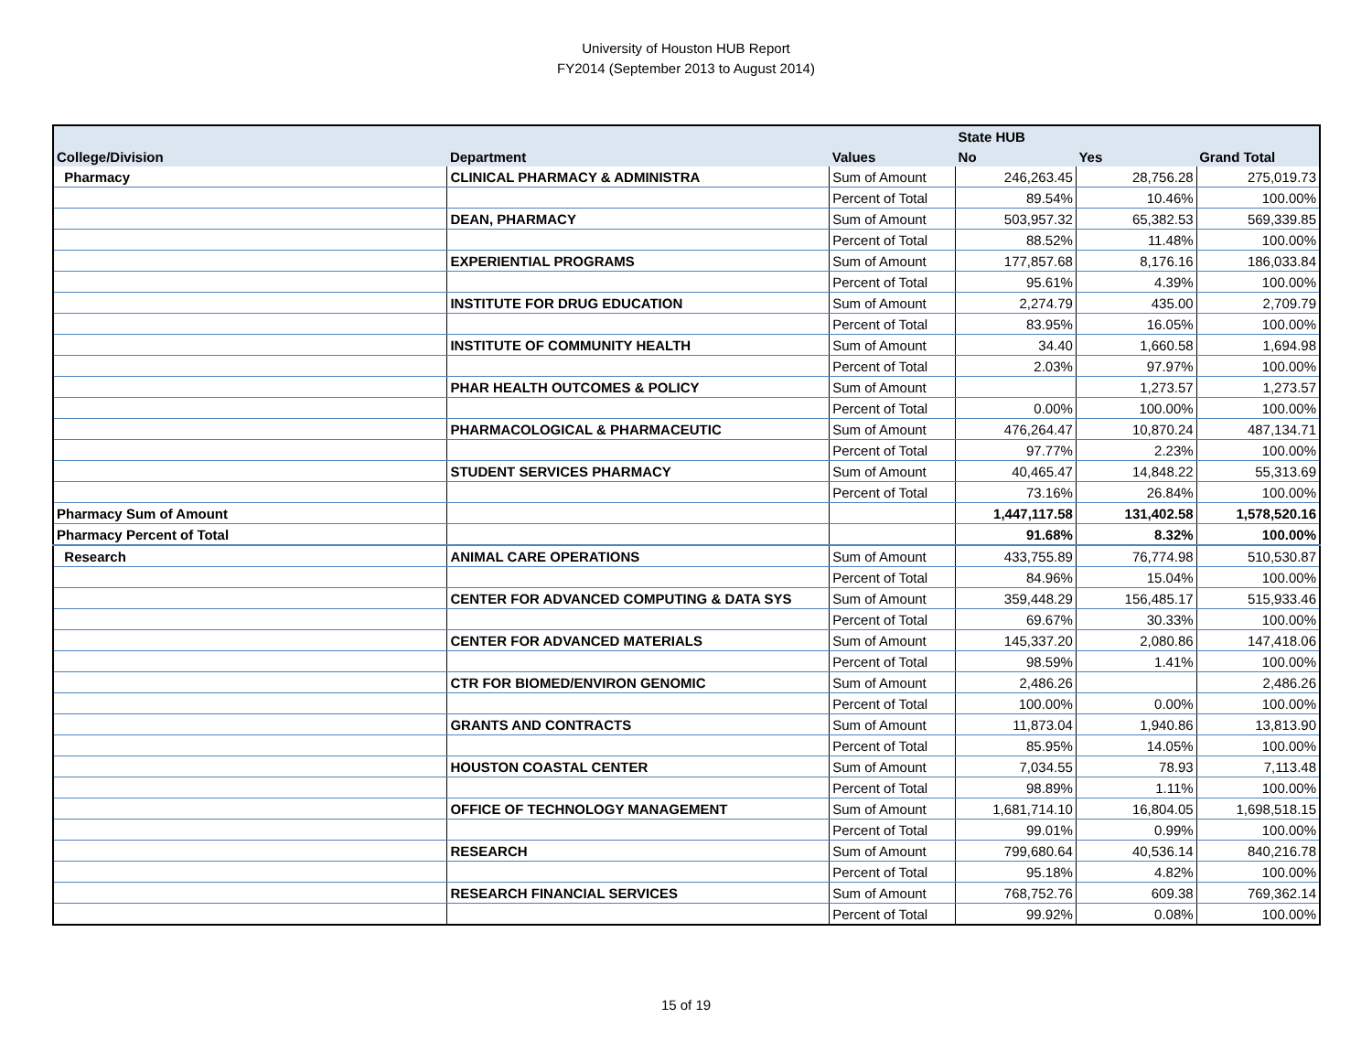University of Houston HUB Report
FY2014 (September 2013 to August 2014)
| | | | State HUB | | |
| --- | --- | --- | --- | --- | --- |
| College/Division | Department | Values | No | Yes | Grand Total |
| Pharmacy | CLINICAL PHARMACY & ADMINISTRA | Sum of Amount | 246,263.45 | 28,756.28 | 275,019.73 |
| | | Percent of Total | 89.54% | 10.46% | 100.00% |
| | DEAN, PHARMACY | Sum of Amount | 503,957.32 | 65,382.53 | 569,339.85 |
| | | Percent of Total | 88.52% | 11.48% | 100.00% |
| | EXPERIENTIAL PROGRAMS | Sum of Amount | 177,857.68 | 8,176.16 | 186,033.84 |
| | | Percent of Total | 95.61% | 4.39% | 100.00% |
| | INSTITUTE FOR DRUG EDUCATION | Sum of Amount | 2,274.79 | 435.00 | 2,709.79 |
| | | Percent of Total | 83.95% | 16.05% | 100.00% |
| | INSTITUTE OF COMMUNITY HEALTH | Sum of Amount | 34.40 | 1,660.58 | 1,694.98 |
| | | Percent of Total | 2.03% | 97.97% | 100.00% |
| | PHAR HEALTH OUTCOMES & POLICY | Sum of Amount | | 1,273.57 | 1,273.57 |
| | | Percent of Total | 0.00% | 100.00% | 100.00% |
| | PHARMACOLOGICAL & PHARMACEUTIC | Sum of Amount | 476,264.47 | 10,870.24 | 487,134.71 |
| | | Percent of Total | 97.77% | 2.23% | 100.00% |
| | STUDENT SERVICES PHARMACY | Sum of Amount | 40,465.47 | 14,848.22 | 55,313.69 |
| | | Percent of Total | 73.16% | 26.84% | 100.00% |
| Pharmacy Sum of Amount | | | 1,447,117.58 | 131,402.58 | 1,578,520.16 |
| Pharmacy Percent of Total | | | 91.68% | 8.32% | 100.00% |
| Research | ANIMAL CARE OPERATIONS | Sum of Amount | 433,755.89 | 76,774.98 | 510,530.87 |
| | | Percent of Total | 84.96% | 15.04% | 100.00% |
| | CENTER FOR ADVANCED COMPUTING & DATA SYS | Sum of Amount | 359,448.29 | 156,485.17 | 515,933.46 |
| | | Percent of Total | 69.67% | 30.33% | 100.00% |
| | CENTER FOR ADVANCED MATERIALS | Sum of Amount | 145,337.20 | 2,080.86 | 147,418.06 |
| | | Percent of Total | 98.59% | 1.41% | 100.00% |
| | CTR FOR BIOMED/ENVIRON GENOMIC | Sum of Amount | 2,486.26 | | 2,486.26 |
| | | Percent of Total | 100.00% | 0.00% | 100.00% |
| | GRANTS AND CONTRACTS | Sum of Amount | 11,873.04 | 1,940.86 | 13,813.90 |
| | | Percent of Total | 85.95% | 14.05% | 100.00% |
| | HOUSTON COASTAL CENTER | Sum of Amount | 7,034.55 | 78.93 | 7,113.48 |
| | | Percent of Total | 98.89% | 1.11% | 100.00% |
| | OFFICE OF TECHNOLOGY MANAGEMENT | Sum of Amount | 1,681,714.10 | 16,804.05 | 1,698,518.15 |
| | | Percent of Total | 99.01% | 0.99% | 100.00% |
| | RESEARCH | Sum of Amount | 799,680.64 | 40,536.14 | 840,216.78 |
| | | Percent of Total | 95.18% | 4.82% | 100.00% |
| | RESEARCH FINANCIAL SERVICES | Sum of Amount | 768,752.76 | 609.38 | 769,362.14 |
| | | Percent of Total | 99.92% | 0.08% | 100.00% |
15 of 19